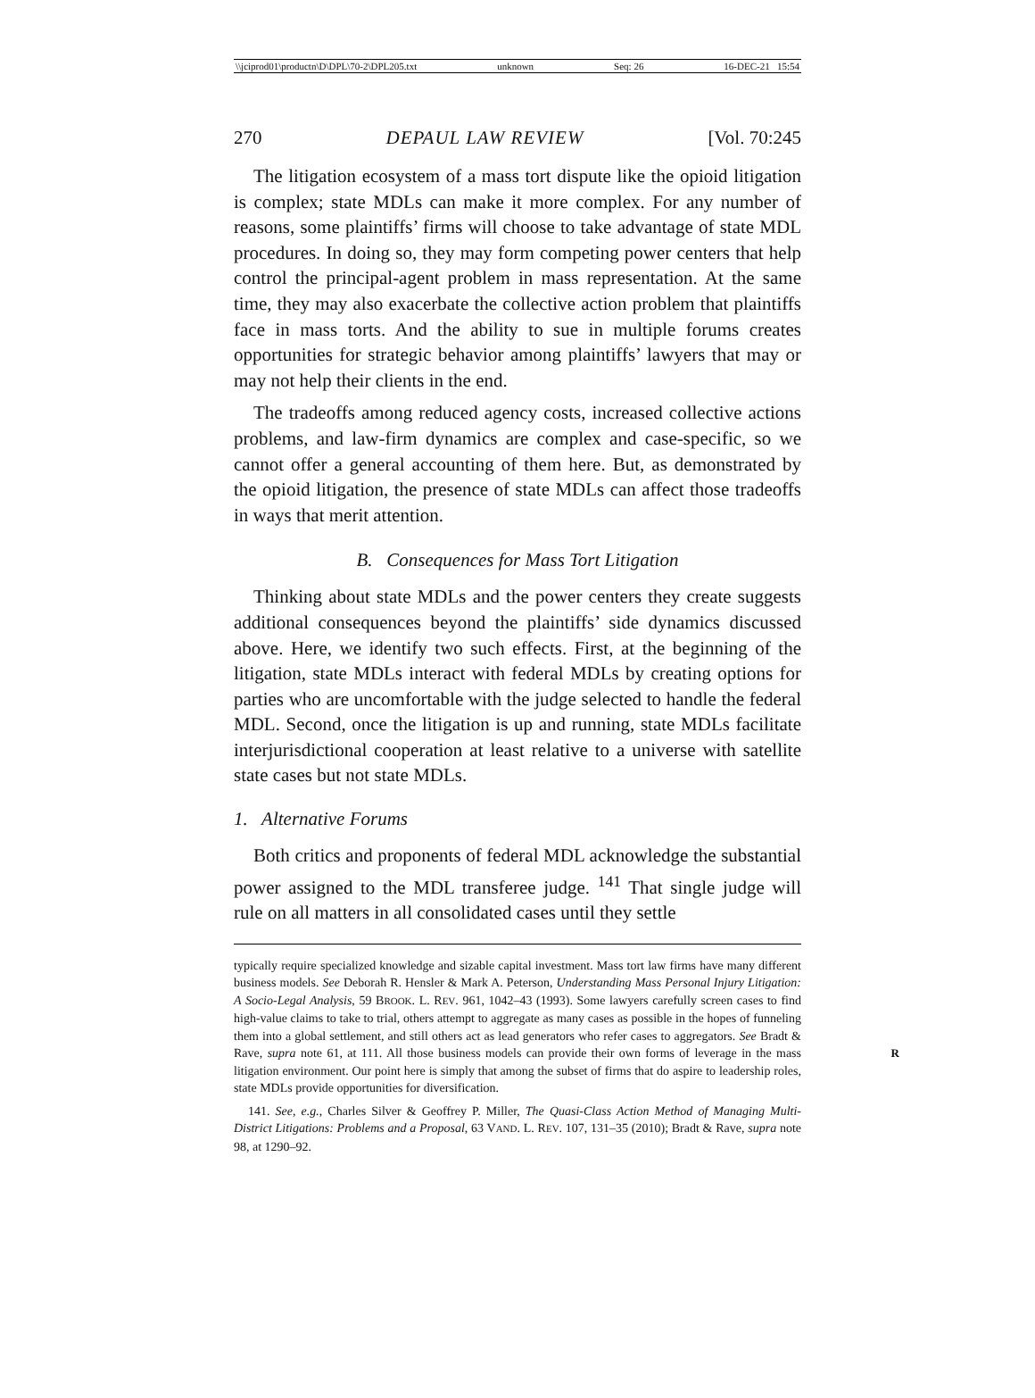\\jciprod01\productn\D\DPL\70-2\DPL205.txt unknown Seq: 26 16-DEC-21 15:54
270 DEPAUL LAW REVIEW [Vol. 70:245
The litigation ecosystem of a mass tort dispute like the opioid litigation is complex; state MDLs can make it more complex. For any number of reasons, some plaintiffs’ firms will choose to take advantage of state MDL procedures. In doing so, they may form competing power centers that help control the principal-agent problem in mass representation. At the same time, they may also exacerbate the collective action problem that plaintiffs face in mass torts. And the ability to sue in multiple forums creates opportunities for strategic behavior among plaintiffs’ lawyers that may or may not help their clients in the end.
The tradeoffs among reduced agency costs, increased collective actions problems, and law-firm dynamics are complex and case-specific, so we cannot offer a general accounting of them here. But, as demonstrated by the opioid litigation, the presence of state MDLs can affect those tradeoffs in ways that merit attention.
B. Consequences for Mass Tort Litigation
Thinking about state MDLs and the power centers they create suggests additional consequences beyond the plaintiffs’ side dynamics discussed above. Here, we identify two such effects. First, at the beginning of the litigation, state MDLs interact with federal MDLs by creating options for parties who are uncomfortable with the judge selected to handle the federal MDL. Second, once the litigation is up and running, state MDLs facilitate interjurisdictional cooperation at least relative to a universe with satellite state cases but not state MDLs.
1. Alternative Forums
Both critics and proponents of federal MDL acknowledge the substantial power assigned to the MDL transferee judge. <sup>141</sup> That single judge will rule on all matters in all consolidated cases until they settle
typically require specialized knowledge and sizable capital investment. Mass tort law firms have many different business models. See Deborah R. Hensler & Mark A. Peterson, Understanding Mass Personal Injury Litigation: A Socio-Legal Analysis, 59 BROOK. L. REV. 961, 1042–43 (1993). Some lawyers carefully screen cases to find high-value claims to take to trial, others attempt to aggregate as many cases as possible in the hopes of funneling them into a global settlement, and still others act as lead generators who refer cases to aggregators. See Bradt & Rave, supra note 61, at 111. All those business models can provide their own forms of leverage R in the mass litigation environment. Our point here is simply that among the subset of firms that do aspire to leadership roles, state MDLs provide opportunities for diversification.
141. See, e.g., Charles Silver & Geoffrey P. Miller, The Quasi-Class Action Method of Managing Multi-District Litigations: Problems and a Proposal, 63 VAND. L. REV. 107, 131–35 (2010); Bradt & Rave, supra note 98, at 1290–92.